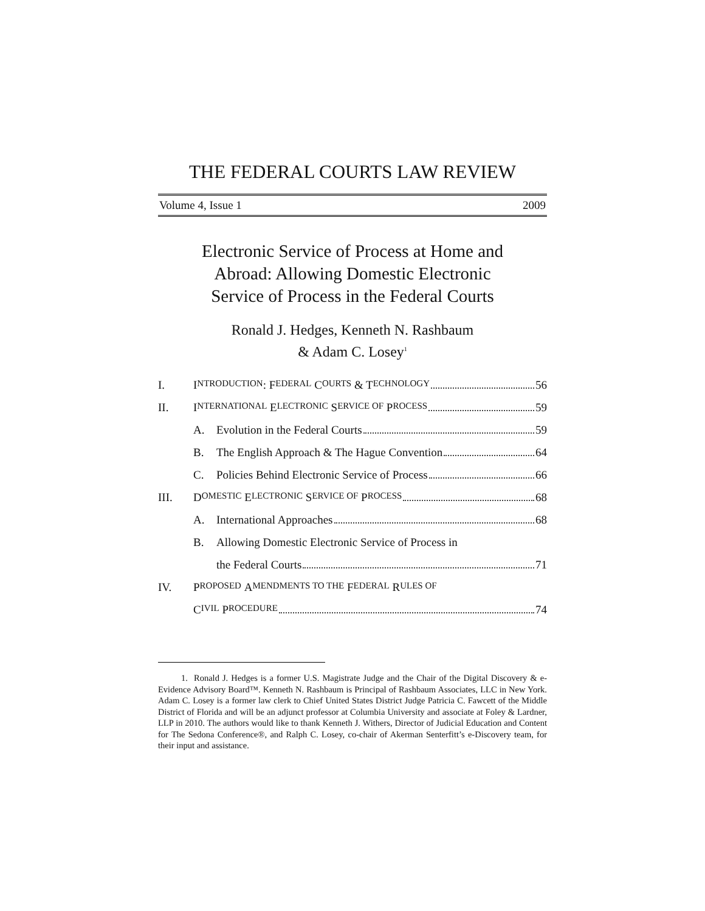THE FEDERAL COURTS LAW REVIEW
Volume 4, Issue 1 2009
Electronic Service of Process at Home and
Abroad: Allowing Domestic Electronic
Service of Process in the Federal Courts
Ronald J. Hedges, Kenneth N. Rashbaum
& Adam C. Losey<sup>1</sup>
I. I NTRODUCTION: F EDERAL C OURTS & T ECHNOLOGY 56
II. I NTERNATIONAL E LECTRONIC S ERVICE OF P ROCESS 59
A. Evolution in the Federal Courts 59
B. The English Approach & The Hague Convention 64
C. Policies Behind Electronic Service of Process 66
III. D OMESTIC E LECTRONIC S ERVICE OF P ROCESS 68
A. International Approaches 68
B. Allowing Domestic Electronic Service of Process in
the Federal Courts 71
IV. P ROPOSED A MENDMENTS TO THE F EDERAL R ULES OF
C IVIL P ROCEDURE 74
1. Ronald J. Hedges is a former U.S. Magistrate Judge and the Chair of the Digital Discovery & e-Evidence Advisory Board™. Kenneth N. Rashbaum is Principal of Rashbaum Associates, LLC in New York. Adam C. Losey is a former law clerk to Chief United States District Judge Patricia C. Fawcett of the Middle District of Florida and will be an adjunct professor at Columbia University and associate at Foley & Lardner, LLP in 2010. The authors would like to thank Kenneth J. Withers, Director of Judicial Education and Content for The Sedona Conference®, and Ralph C. Losey, co-chair of Akerman Senterfitt’s e-Discovery team, for their input and assistance.